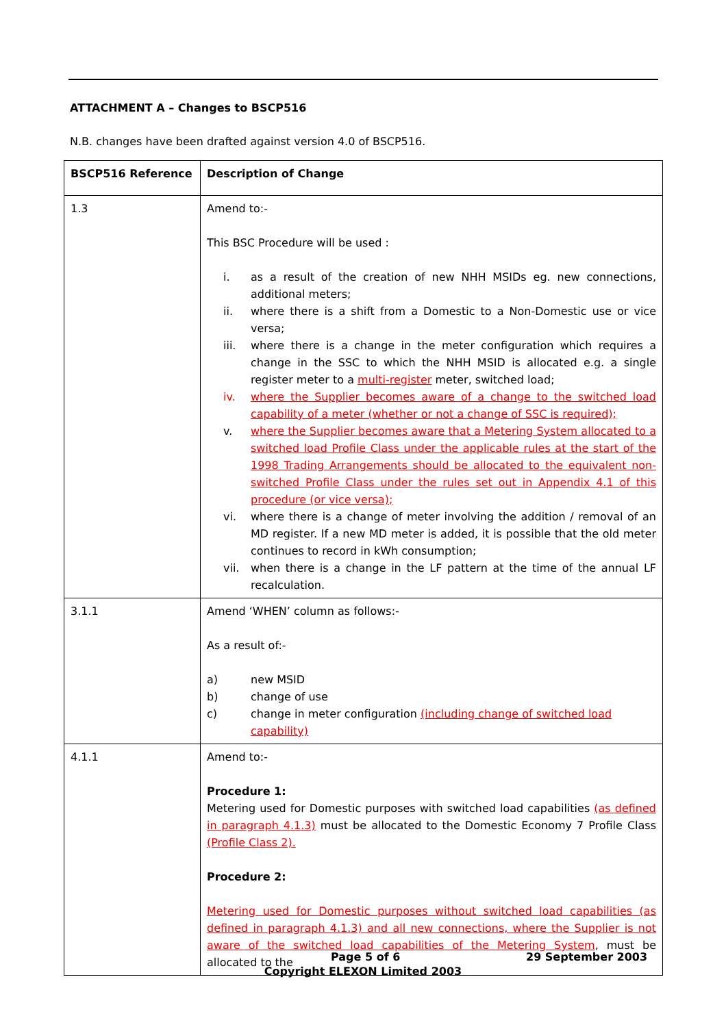ATTACHMENT A – Changes to BSCP516
N.B. changes have been drafted against version 4.0 of BSCP516.
| BSCP516 Reference | Description of Change |
| --- | --- |
| 1.3 | Amend to:- This BSC Procedure will be used : i. as a result of the creation of new NHH MSIDs eg. new connections, additional meters; ii. where there is a shift from a Domestic to a Non-Domestic use or vice versa; iii. where there is a change in the meter configuration which requires a change in the SSC to which the NHH MSID is allocated e.g. a single register meter to a multi-register meter, switched load; iv. where the Supplier becomes aware of a change to the switched load capability of a meter (whether or not a change of SSC is required); v. where the Supplier becomes aware that a Metering System allocated to a switched load Profile Class under the applicable rules at the start of the 1998 Trading Arrangements should be allocated to the equivalent non-switched Profile Class under the rules set out in Appendix 4.1 of this procedure (or vice versa); vi. where there is a change of meter involving the addition / removal of an MD register. If a new MD meter is added, it is possible that the old meter continues to record in kWh consumption; vii. when there is a change in the LF pattern at the time of the annual LF recalculation. |
| 3.1.1 | Amend ‘WHEN’ column as follows:- As a result of:- a) new MSID b) change of use c) change in meter configuration (including change of switched load capability) |
| 4.1.1 | Amend to:- Procedure 1: Metering used for Domestic purposes with switched load capabilities (as defined in paragraph 4.1.3) must be allocated to the Domestic Economy 7 Profile Class (Profile Class 2). Procedure 2: Metering used for Domestic purposes without switched load capabilities (as defined in paragraph 4.1.3) and all new connections, where the Supplier is not aware of the switched load capabilities of the Metering System , must be allocated to the |
Page 5 of 6 29 September 2003
Copyright ELEXON Limited 2003